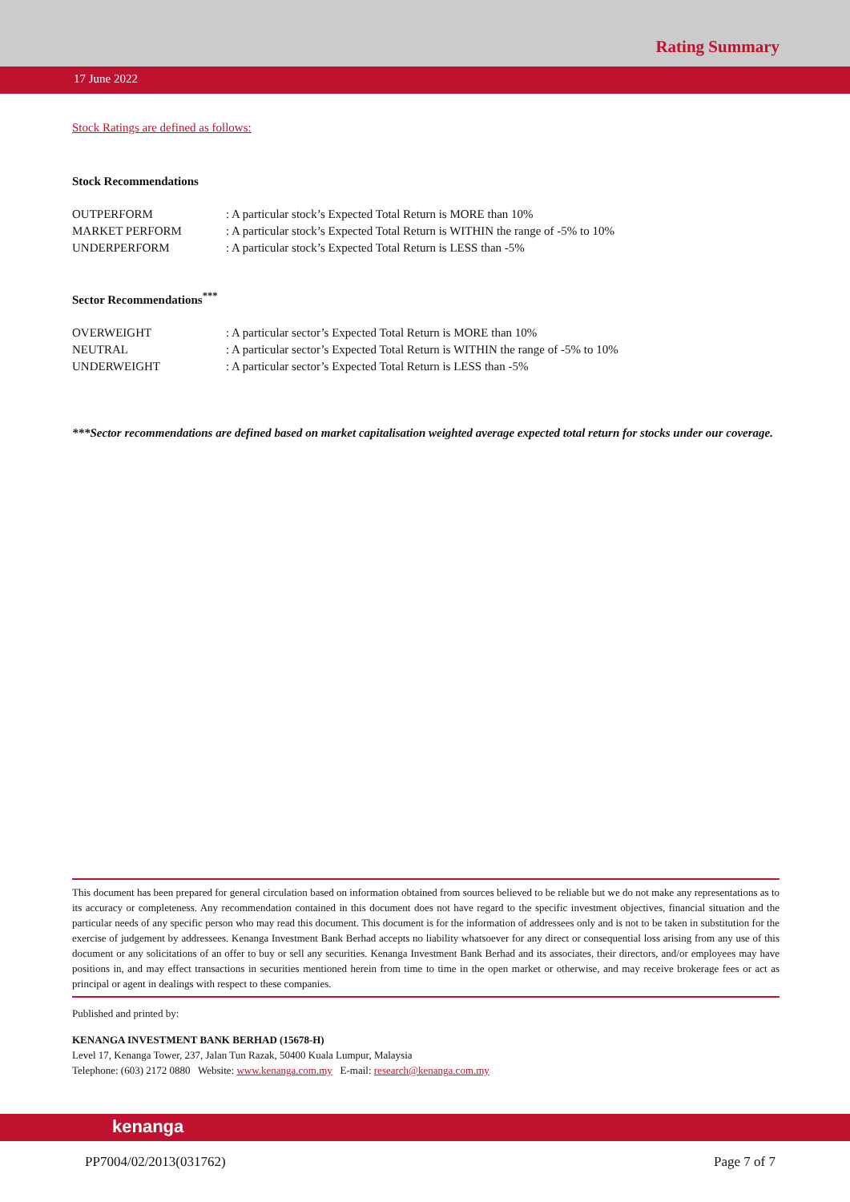Rating Summary
17 June 2022
Stock Ratings are defined as follows:
Stock Recommendations
| OUTPERFORM | : A particular stock’s Expected Total Return is MORE than 10% |
| MARKET PERFORM | : A particular stock’s Expected Total Return is WITHIN the range of -5% to 10% |
| UNDERPERFORM | : A particular stock’s Expected Total Return is LESS than -5% |
Sector Recommendations<sup>***</sup>
| OVERWEIGHT | : A particular sector’s Expected Total Return is MORE than 10% |
| NEUTRAL | : A particular sector’s Expected Total Return is WITHIN the range of -5% to 10% |
| UNDERWEIGHT | : A particular sector’s Expected Total Return is LESS than -5% |
***Sector recommendations are defined based on market capitalisation weighted average expected total return for stocks under our coverage.
This document has been prepared for general circulation based on information obtained from sources believed to be reliable but we do not make any representations as to its accuracy or completeness. Any recommendation contained in this document does not have regard to the specific investment objectives, financial situation and the particular needs of any specific person who may read this document. This document is for the information of addressees only and is not to be taken in substitution for the exercise of judgement by addressees. Kenanga Investment Bank Berhad accepts no liability whatsoever for any direct or consequential loss arising from any use of this document or any solicitations of an offer to buy or sell any securities. Kenanga Investment Bank Berhad and its associates, their directors, and/or employees may have positions in, and may effect transactions in securities mentioned herein from time to time in the open market or otherwise, and may receive brokerage fees or act as principal or agent in dealings with respect to these companies.
Published and printed by:
KENANGA INVESTMENT BANK BERHAD (15678-H)
Level 17, Kenanga Tower, 237, Jalan Tun Razak, 50400 Kuala Lumpur, Malaysia
Telephone: (603) 2172 0880 Website: www.kenanga.com.my E-mail: research@kenanga.com.my
kenanga
PP7004/02/2013(031762) Page 7 of 7